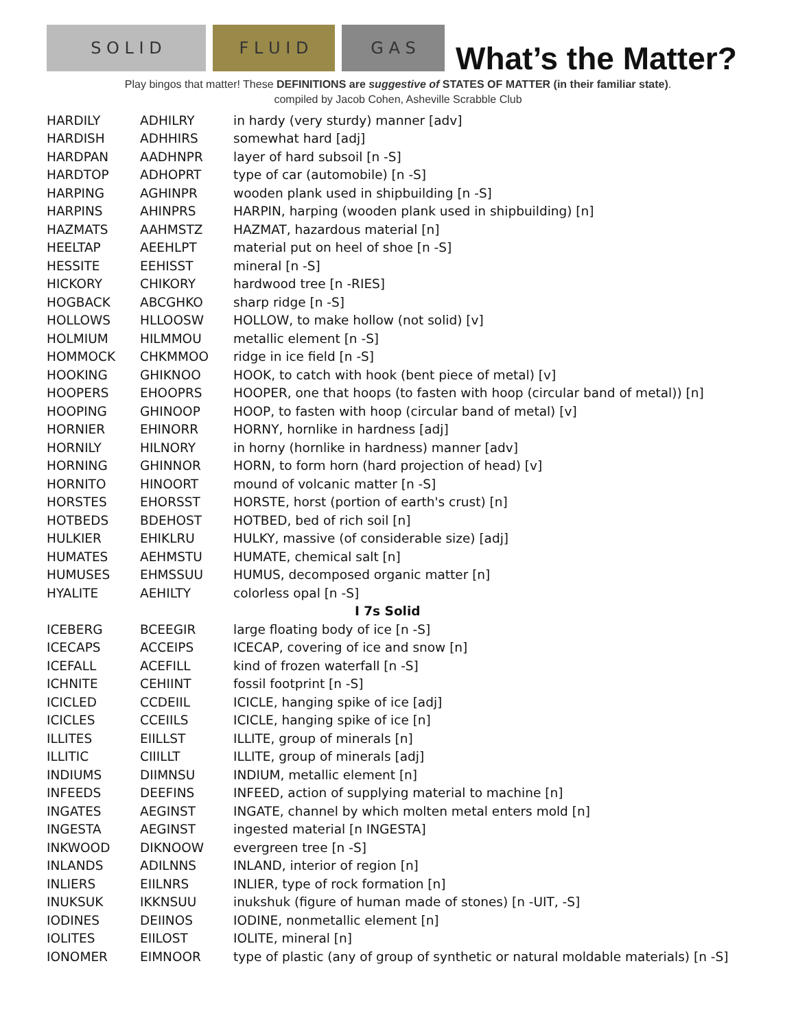S O L I D
F L U I D
G A S
What’s the Matter?
Play bingos that matter! These DEFINITIONS are suggestive of STATES OF MATTER (in their familiar state).
compiled by Jacob Cohen, Asheville Scrabble Club
| HARDILY | ADHILRY | in hardy (very sturdy) manner [adv] |
| HARDISH | ADHHIRS | somewhat hard [adj] |
| HARDPAN | AADHNPR | layer of hard subsoil [n -S] |
| HARDTOP | ADHOPRT | type of car (automobile) [n -S] |
| HARPING | AGHINPR | wooden plank used in shipbuilding [n -S] |
| HARPINS | AHINPRS | HARPIN, harping (wooden plank used in shipbuilding) [n] |
| HAZMATS | AAHMSTZ | HAZMAT, hazardous material [n] |
| HEELTAP | AEEHLPT | material put on heel of shoe [n -S] |
| HESSITE | EEHISST | mineral [n -S] |
| HICKORY | CHIKORY | hardwood tree [n -RIES] |
| HOGBACK | ABCGHKO | sharp ridge [n -S] |
| HOLLOWS | HLLOOSW | HOLLOW, to make hollow (not solid) [v] |
| HOLMIUM | HILMMOU | metallic element [n -S] |
| HOMMOCK | CHKMMOO | ridge in ice field [n -S] |
| HOOKING | GHIKNOO | HOOK, to catch with hook (bent piece of metal) [v] |
| HOOPERS | EHOOPRS | HOOPER, one that hoops (to fasten with hoop (circular band of metal)) [n] |
| HOOPING | GHINOOP | HOOP, to fasten with hoop (circular band of metal) [v] |
| HORNIER | EHINORR | HORNY, hornlike in hardness [adj] |
| HORNILY | HILNORY | in horny (hornlike in hardness) manner [adv] |
| HORNING | GHINNOR | HORN, to form horn (hard projection of head) [v] |
| HORNITO | HINOORT | mound of volcanic matter [n -S] |
| HORSTES | EHORSST | HORSTE, horst (portion of earth's crust) [n] |
| HOTBEDS | BDEHOST | HOTBED, bed of rich soil [n] |
| HULKIER | EHIKLRU | HULKY, massive (of considerable size) [adj] |
| HUMATES | AEHMSTU | HUMATE, chemical salt [n] |
| HUMUSES | EHMSSUU | HUMUS, decomposed organic matter [n] |
| HYALITE | AEHILTY | colorless opal [n -S] |
| I 7s Solid | | |
| ICEBERG | BCEEGIR | large floating body of ice [n -S] |
| ICECAPS | ACCEIPS | ICECAP, covering of ice and snow [n] |
| ICEFALL | ACEFILL | kind of frozen waterfall [n -S] |
| ICHNITE | CEHIINT | fossil footprint [n -S] |
| ICICLED | CCDEIIL | ICICLE, hanging spike of ice [adj] |
| ICICLES | CCEIILS | ICICLE, hanging spike of ice [n] |
| ILLITES | EIILLST | ILLITE, group of minerals [n] |
| ILLITIC | CIIILLT | ILLITE, group of minerals [adj] |
| INDIUMS | DIIMNSU | INDIUM, metallic element [n] |
| INFEEDS | DEEFINS | INFEED, action of supplying material to machine [n] |
| INGATES | AEGINST | INGATE, channel by which molten metal enters mold [n] |
| INGESTA | AEGINST | ingested material [n INGESTA] |
| INKWOOD | DIKNOOW | evergreen tree [n -S] |
| INLANDS | ADILNNS | INLAND, interior of region [n] |
| INLIERS | EIILNRS | INLIER, type of rock formation [n] |
| INUKSUK | IKKNSUU | inukshuk (figure of human made of stones) [n -UIT, -S] |
| IODINES | DEIINOS | IODINE, nonmetallic element [n] |
| IOLITES | EIILOST | IOLITE, mineral [n] |
| IONOMER | EIMNOOR | type of plastic (any of group of synthetic or natural moldable materials) [n -S] |